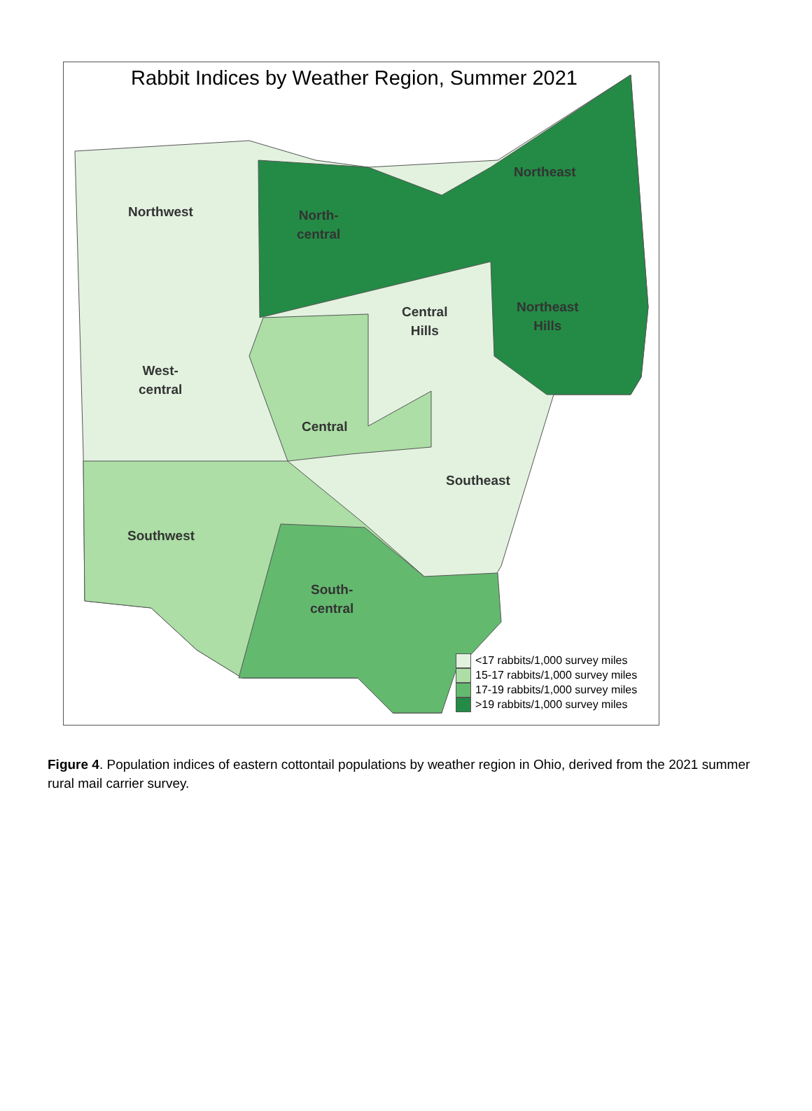Rabbit Indices by Weather Region, Summer 2021
Northwest
North-
central
Northeast
Central
Hills
Northeast
Hills
West-
central
Central
Southeast
Southwest
South-
central
<17 rabbits/1,000 survey miles
15-17 rabbits/1,000 survey miles
17-19 rabbits/1,000 survey miles
>19 rabbits/1,000 survey miles
Figure 4. Population indices of eastern cottontail populations by weather region in Ohio, derived from the 2021 summer rural mail carrier survey.